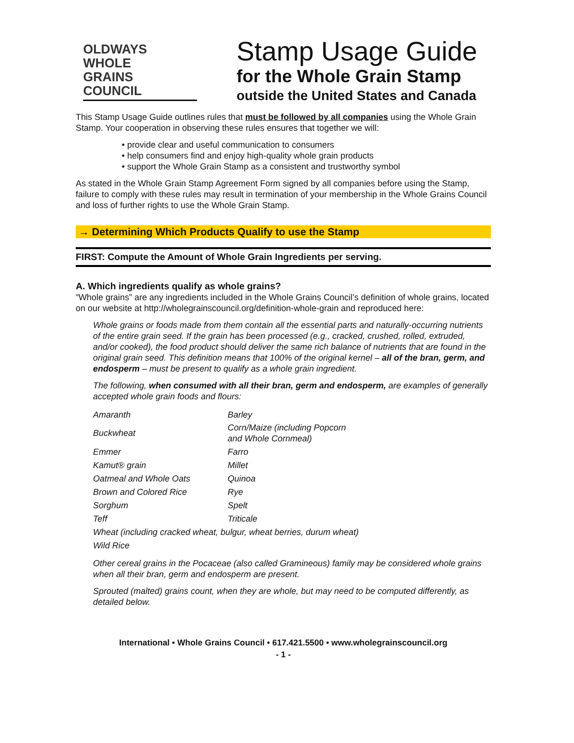OLDWAYS
WHOLE
GRAINS
COUNCIL
Stamp Usage Guide
for the Whole Grain Stamp
outside the United States and Canada
This Stamp Usage Guide outlines rules that must be followed by all companies using the Whole Grain Stamp. Your cooperation in observing these rules ensures that together we will:
• provide clear and useful communication to consumers
• help consumers find and enjoy high-quality whole grain products
• support the Whole Grain Stamp as a consistent and trustworthy symbol
As stated in the Whole Grain Stamp Agreement Form signed by all companies before using the Stamp, failure to comply with these rules may result in termination of your membership in the Whole Grains Council and loss of further rights to use the Whole Grain Stamp.
→ Determining Which Products Qualify to use the Stamp
FIRST: Compute the Amount of Whole Grain Ingredients per serving.
A. Which ingredients qualify as whole grains?
“Whole grains” are any ingredients included in the Whole Grains Council’s definition of whole grains, located on our website at http://wholegrainscouncil.org/definition-whole-grain and reproduced here:
Whole grains or foods made from them contain all the essential parts and naturally-occurring nutrients of the entire grain seed. If the grain has been processed (e.g., cracked, crushed, rolled, extruded, and/or cooked), the food product should deliver the same rich balance of nutrients that are found in the original grain seed. This definition means that 100% of the original kernel – all of the bran, germ, and endosperm – must be present to qualify as a whole grain ingredient.
The following, when consumed with all their bran, germ and endosperm, are examples of generally accepted whole grain foods and flours:
| Amaranth | Barley |
| Buckwheat | Corn/Maize (including Popcorn and Whole Cornmeal) |
| Emmer | Farro |
| Kamut® grain | Millet |
| Oatmeal and Whole Oats | Quinoa |
| Brown and Colored Rice | Rye |
| Sorghum | Spelt |
| Teff | Triticale |
| Wheat (including cracked wheat, bulgur, wheat berries, durum wheat) | |
| Wild Rice | |
Other cereal grains in the Pocaceae (also called Gramineous) family may be considered whole grains when all their bran, germ and endosperm are present.
Sprouted (malted) grains count, when they are whole, but may need to be computed differently, as detailed below.
International • Whole Grains Council • 617.421.5500 • www.wholegrainscouncil.org
- 1 -